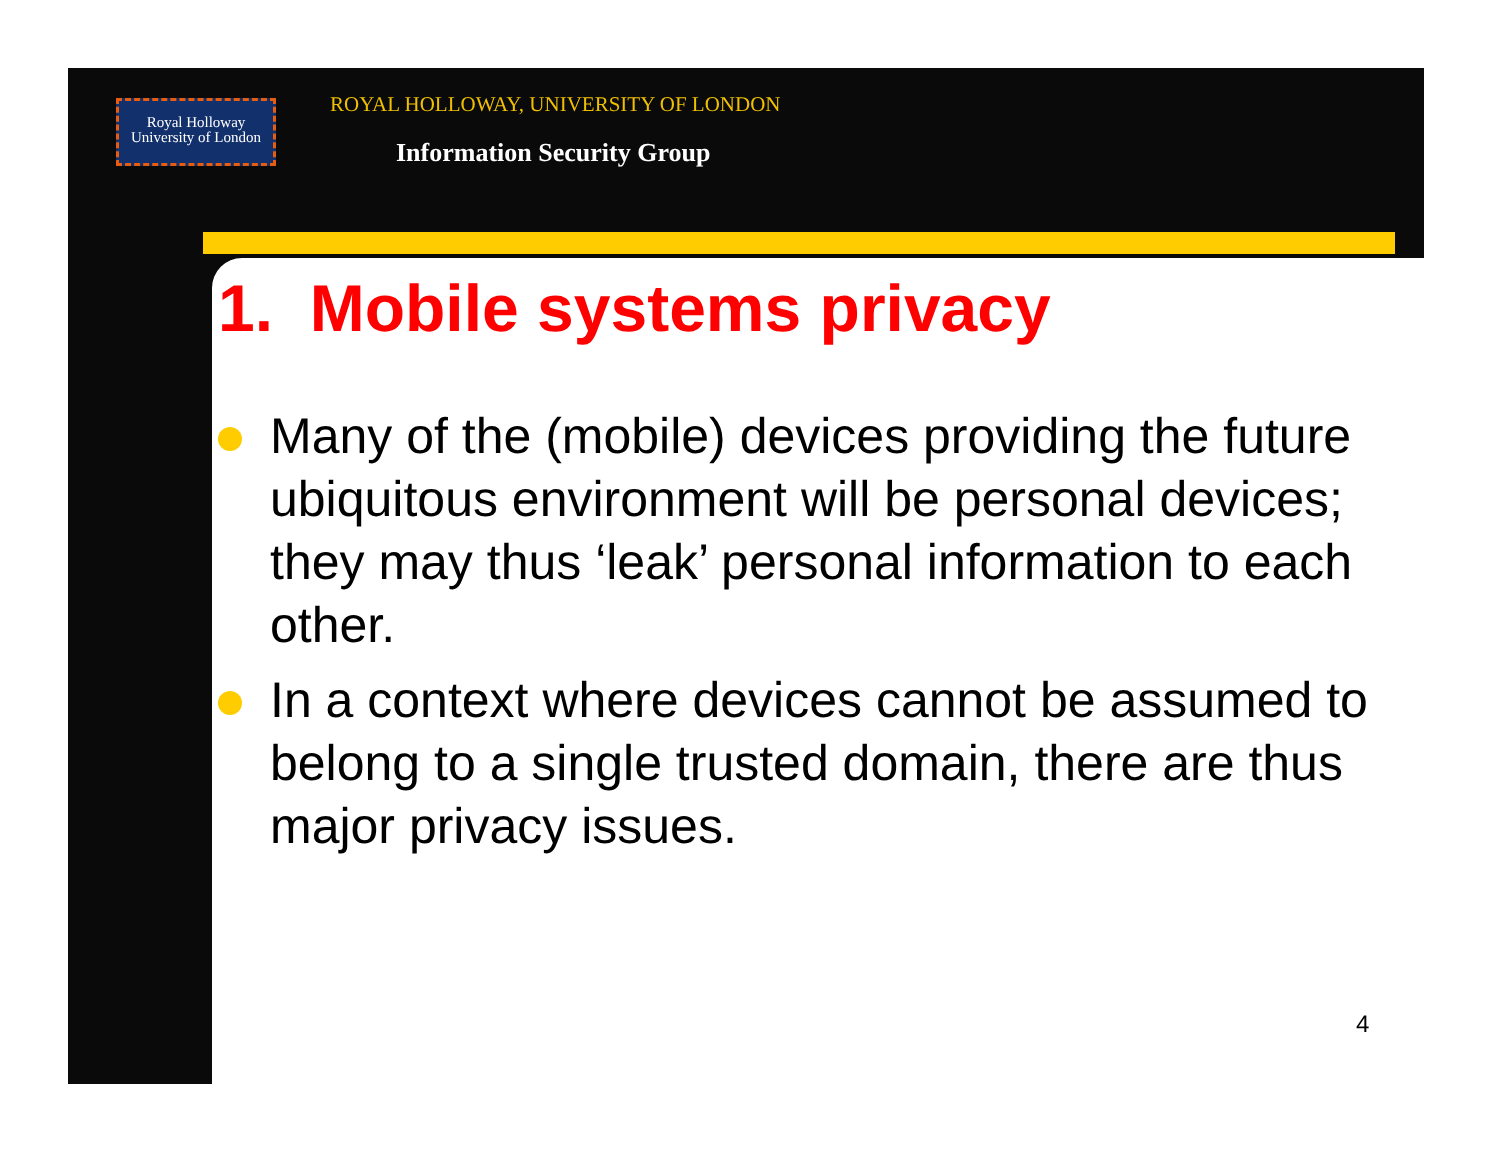Royal Holloway
University of London
ROYAL HOLLOWAY, UNIVERSITY OF LONDON
Information Security Group
1. Mobile systems privacy
Many of the (mobile) devices providing the future ubiquitous environment will be personal devices; they may thus ‘leak’ personal information to each other.
In a context where devices cannot be assumed to belong to a single trusted domain, there are thus major privacy issues.
4